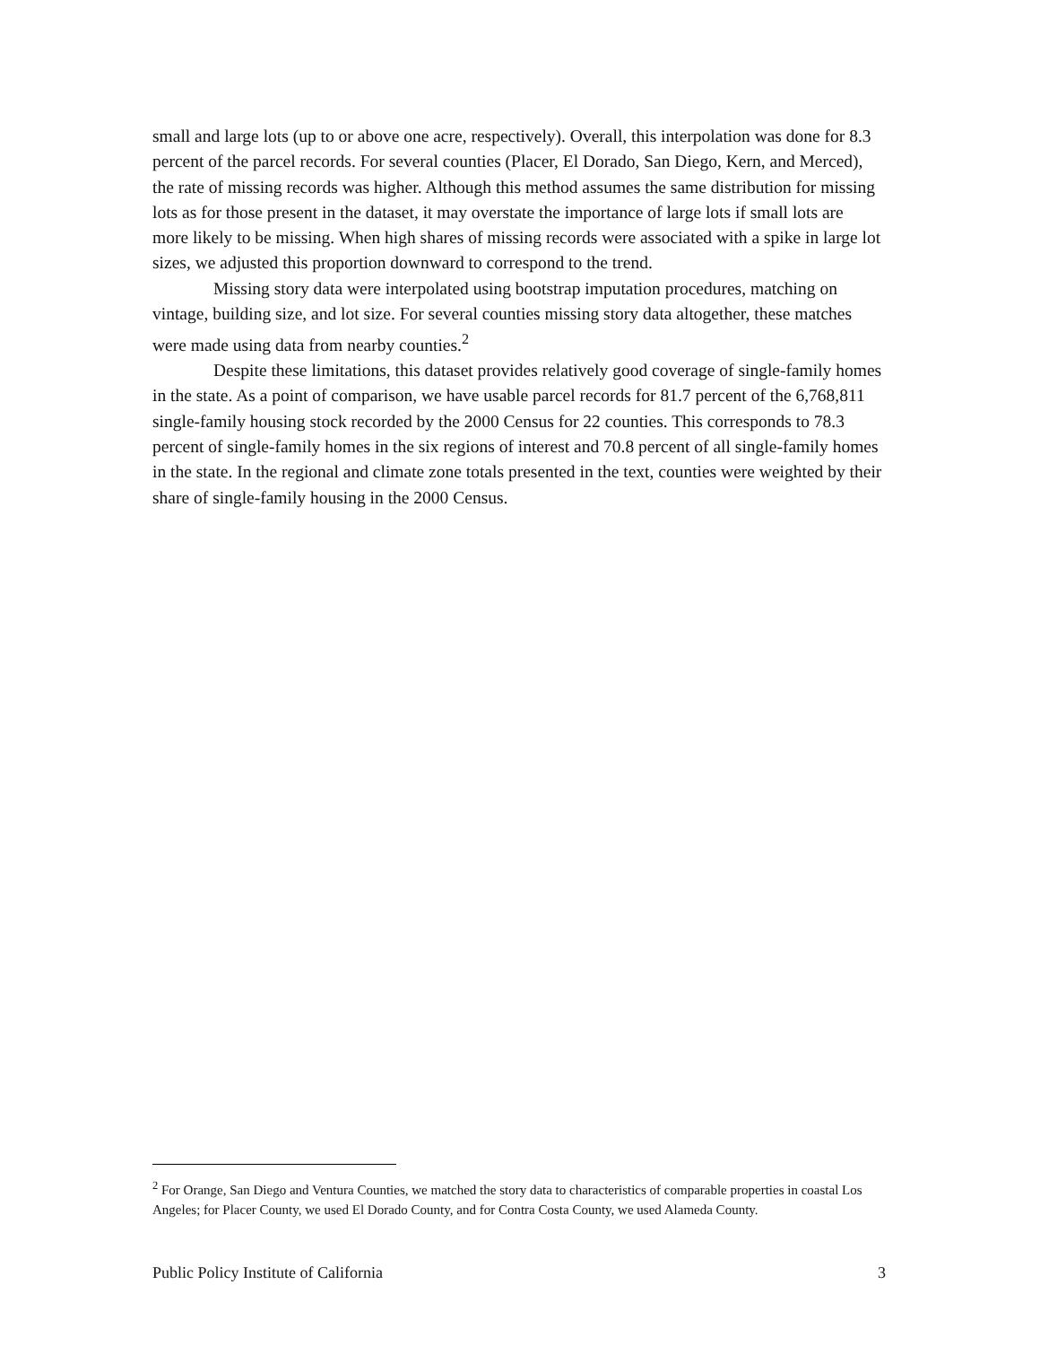small and large lots (up to or above one acre, respectively). Overall, this interpolation was done for 8.3 percent of the parcel records. For several counties (Placer, El Dorado, San Diego, Kern, and Merced), the rate of missing records was higher. Although this method assumes the same distribution for missing lots as for those present in the dataset, it may overstate the importance of large lots if small lots are more likely to be missing. When high shares of missing records were associated with a spike in large lot sizes, we adjusted this proportion downward to correspond to the trend.
Missing story data were interpolated using bootstrap imputation procedures, matching on vintage, building size, and lot size. For several counties missing story data altogether, these matches were made using data from nearby counties.<sup>2</sup>
Despite these limitations, this dataset provides relatively good coverage of single-family homes in the state. As a point of comparison, we have usable parcel records for 81.7 percent of the 6,768,811 single-family housing stock recorded by the 2000 Census for 22 counties. This corresponds to 78.3 percent of single-family homes in the six regions of interest and 70.8 percent of all single-family homes in the state. In the regional and climate zone totals presented in the text, counties were weighted by their share of single-family housing in the 2000 Census.
<sup>2</sup> For Orange, San Diego and Ventura Counties, we matched the story data to characteristics of comparable properties in coastal Los Angeles; for Placer County, we used El Dorado County, and for Contra Costa County, we used Alameda County.
Public Policy Institute of California 3